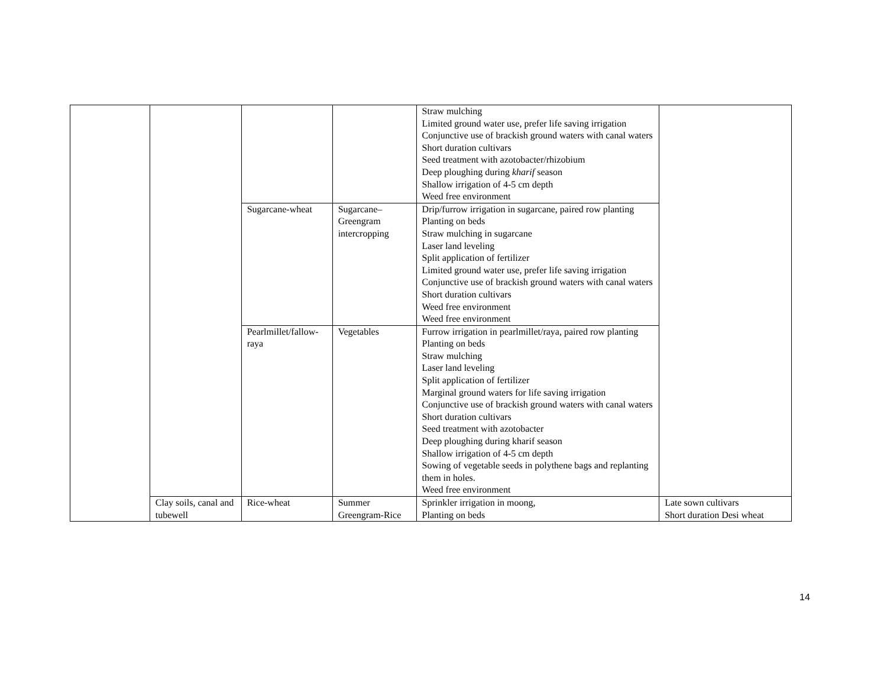| | | | | Straw mulching Limited ground water use, prefer life saving irrigation Conjunctive use of brackish ground waters with canal waters Short duration cultivars Seed treatment with azotobacter/rhizobium Deep ploughing during kharif season Shallow irrigation of 4-5 cm depth Weed free environment | |
| | | Sugarcane-wheat | Sugarcane–Greengram intercropping | Drip/furrow irrigation in sugarcane, paired row planting Planting on beds Straw mulching in sugarcane Laser land leveling Split application of fertilizer Limited ground water use, prefer life saving irrigation Conjunctive use of brackish ground waters with canal waters Short duration cultivars Weed free environment Weed free environment | |
| | | Pearlmillet/fallow-raya | Vegetables | Furrow irrigation in pearlmillet/raya, paired row planting Planting on beds Straw mulching Laser land leveling Split application of fertilizer Marginal ground waters for life saving irrigation Conjunctive use of brackish ground waters with canal waters Short duration cultivars Seed treatment with azotobacter Deep ploughing during kharif season Shallow irrigation of 4-5 cm depth Sowing of vegetable seeds in polythene bags and replanting them in holes. Weed free environment | |
| | Clay soils, canal and tubewell | Rice-wheat | Summer Greengram-Rice | Sprinkler irrigation in moong, Planting on beds | Late sown cultivars Short duration Desi wheat |
14